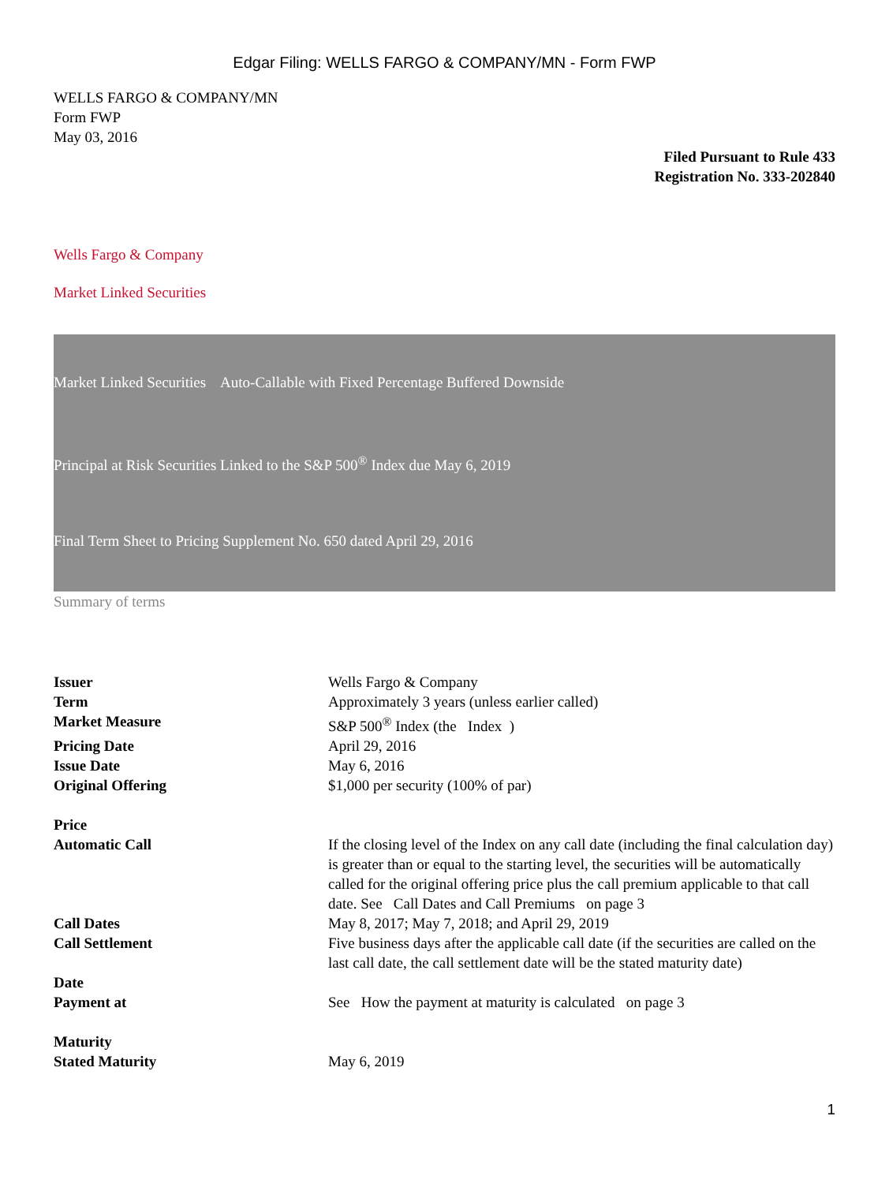Edgar Filing: WELLS FARGO & COMPANY/MN - Form FWP
WELLS FARGO & COMPANY/MN
Form FWP
May 03, 2016
Filed Pursuant to Rule 433
Registration No. 333-202840
Wells Fargo & Company
Market Linked Securities
Market Linked Securities Auto-Callable with Fixed Percentage Buffered Downside
Principal at Risk Securities Linked to the S&P 500<sup>®</sup> Index due May 6, 2019
Final Term Sheet to Pricing Supplement No. 650 dated April 29, 2016
Summary of terms
| Issuer | Wells Fargo & Company |
| Term | Approximately 3 years (unless earlier called) |
| Market Measure | S&P 500<sup>®</sup> Index (the Index ) |
| Pricing Date | April 29, 2016 |
| Issue Date | May 6, 2016 |
| Original Offering Price | $1,000 per security (100% of par) |
| Automatic Call | If the closing level of the Index on any call date (including the final calculation day) is greater than or equal to the starting level, the securities will be automatically called for the original offering price plus the call premium applicable to that call date. See Call Dates and Call Premiums on page 3 |
| Call Dates | May 8, 2017; May 7, 2018; and April 29, 2019 |
| Call Settlement Date | Five business days after the applicable call date (if the securities are called on the last call date, the call settlement date will be the stated maturity date) |
| Payment at Maturity | See How the payment at maturity is calculated on page 3 |
| Stated Maturity | May 6, 2019 |
1